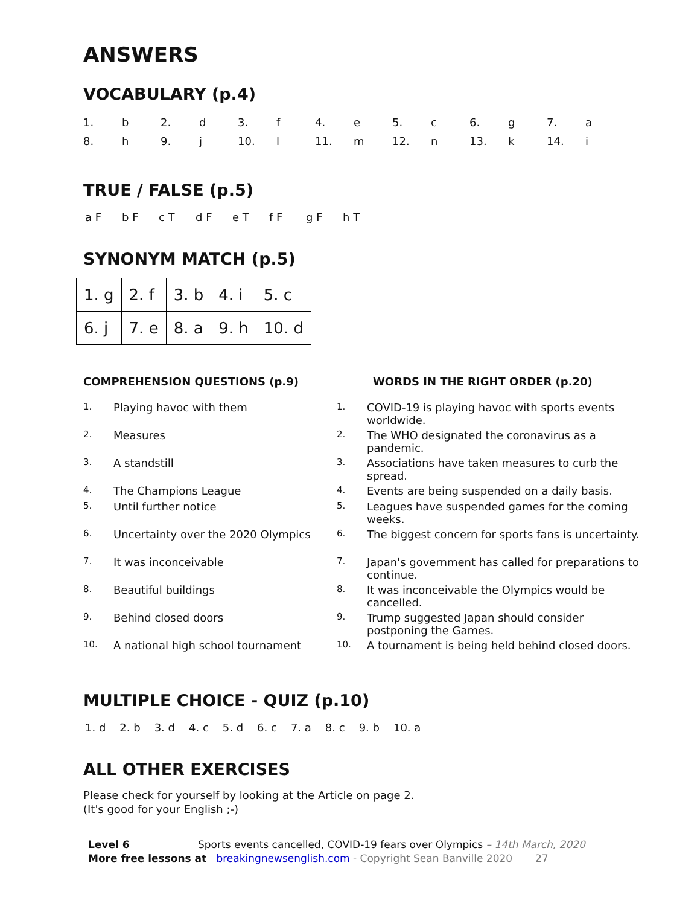ANSWERS
VOCABULARY (p.4)
| 1. | b | 2. | d | 3. | f | 4. | e | 5. | c | 6. | g | 7. | a |
| 8. | h | 9. | j | 10. | l | 11. | m | 12. | n | 13. | k | 14. | i |
TRUE / FALSE (p.5)
| a F | b F | c T | d F | e T | f F | g F | h T |
SYNONYM MATCH (p.5)
| 1. g | 2. f | 3. b | 4. i | 5. c |
| 6. j | 7. e | 8. a | 9. h | 10. d |
COMPREHENSION QUESTIONS (p.9)
1. Playing havoc with them
2. Measures
3. A standstill
4. The Champions League
5. Until further notice
6. Uncertainty over the 2020 Olympics
7. It was inconceivable
8. Beautiful buildings
9. Behind closed doors
10. A national high school tournament
WORDS IN THE RIGHT ORDER (p.20)
1. COVID-19 is playing havoc with sports events worldwide.
2. The WHO designated the coronavirus as a pandemic.
3. Associations have taken measures to curb the spread.
4. Events are being suspended on a daily basis.
5. Leagues have suspended games for the coming weeks.
6. The biggest concern for sports fans is uncertainty.
7. Japan's government has called for preparations to continue.
8. It was inconceivable the Olympics would be cancelled.
9. Trump suggested Japan should consider postponing the Games.
10. A tournament is being held behind closed doors.
MULTIPLE CHOICE - QUIZ (p.10)
| 1. d | 2. b | 3. d | 4. c | 5. d | 6. c | 7. a | 8. c | 9. b | 10. a |
ALL OTHER EXERCISES
Please check for yourself by looking at the Article on page 2.
(It's good for your English ;-)
Level 6 Sports events cancelled, COVID-19 fears over Olympics – 14th March, 2020
More free lessons at breakingnewsenglish.com - Copyright Sean Banville 2020 27